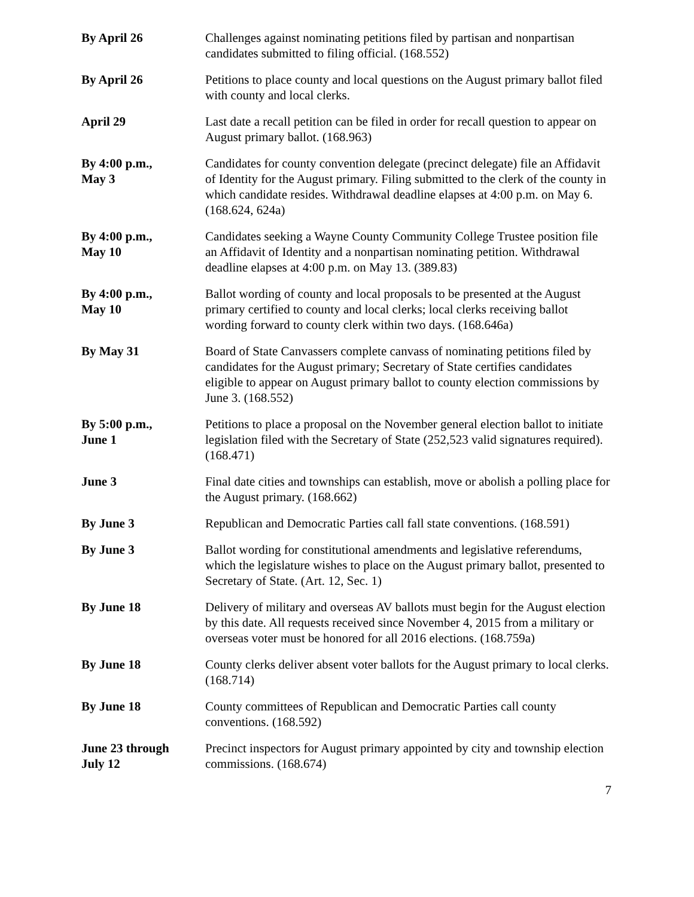By April 26 Challenges against nominating petitions filed by partisan and nonpartisan candidates submitted to filing official. (168.552)
By April 26 Petitions to place county and local questions on the August primary ballot filed with county and local clerks.
April 29 Last date a recall petition can be filed in order for recall question to appear on August primary ballot. (168.963)
By 4:00 p.m.,
May 3
Candidates for county convention delegate (precinct delegate) file an Affidavit of Identity for the August primary. Filing submitted to the clerk of the county in which candidate resides. Withdrawal deadline elapses at 4:00 p.m. on May 6. (168.624, 624a)
By 4:00 p.m.,
May 10
Candidates seeking a Wayne County Community College Trustee position file an Affidavit of Identity and a nonpartisan nominating petition. Withdrawal deadline elapses at 4:00 p.m. on May 13. (389.83)
By 4:00 p.m.,
May 10
Ballot wording of county and local proposals to be presented at the August primary certified to county and local clerks; local clerks receiving ballot wording forward to county clerk within two days. (168.646a)
By May 31 Board of State Canvassers complete canvass of nominating petitions filed by candidates for the August primary; Secretary of State certifies candidates eligible to appear on August primary ballot to county election commissions by June 3. (168.552)
By 5:00 p.m.,
June 1
Petitions to place a proposal on the November general election ballot to initiate legislation filed with the Secretary of State (252,523 valid signatures required). (168.471)
June 3 Final date cities and townships can establish, move or abolish a polling place for the August primary. (168.662)
By June 3 Republican and Democratic Parties call fall state conventions. (168.591)
By June 3 Ballot wording for constitutional amendments and legislative referendums, which the legislature wishes to place on the August primary ballot, presented to Secretary of State. (Art. 12, Sec. 1)
By June 18 Delivery of military and overseas AV ballots must begin for the August election by this date. All requests received since November 4, 2015 from a military or overseas voter must be honored for all 2016 elections. (168.759a)
By June 18 County clerks deliver absent voter ballots for the August primary to local clerks. (168.714)
By June 18 County committees of Republican and Democratic Parties call county conventions. (168.592)
June 23 through
July 12
Precinct inspectors for August primary appointed by city and township election commissions. (168.674)
7